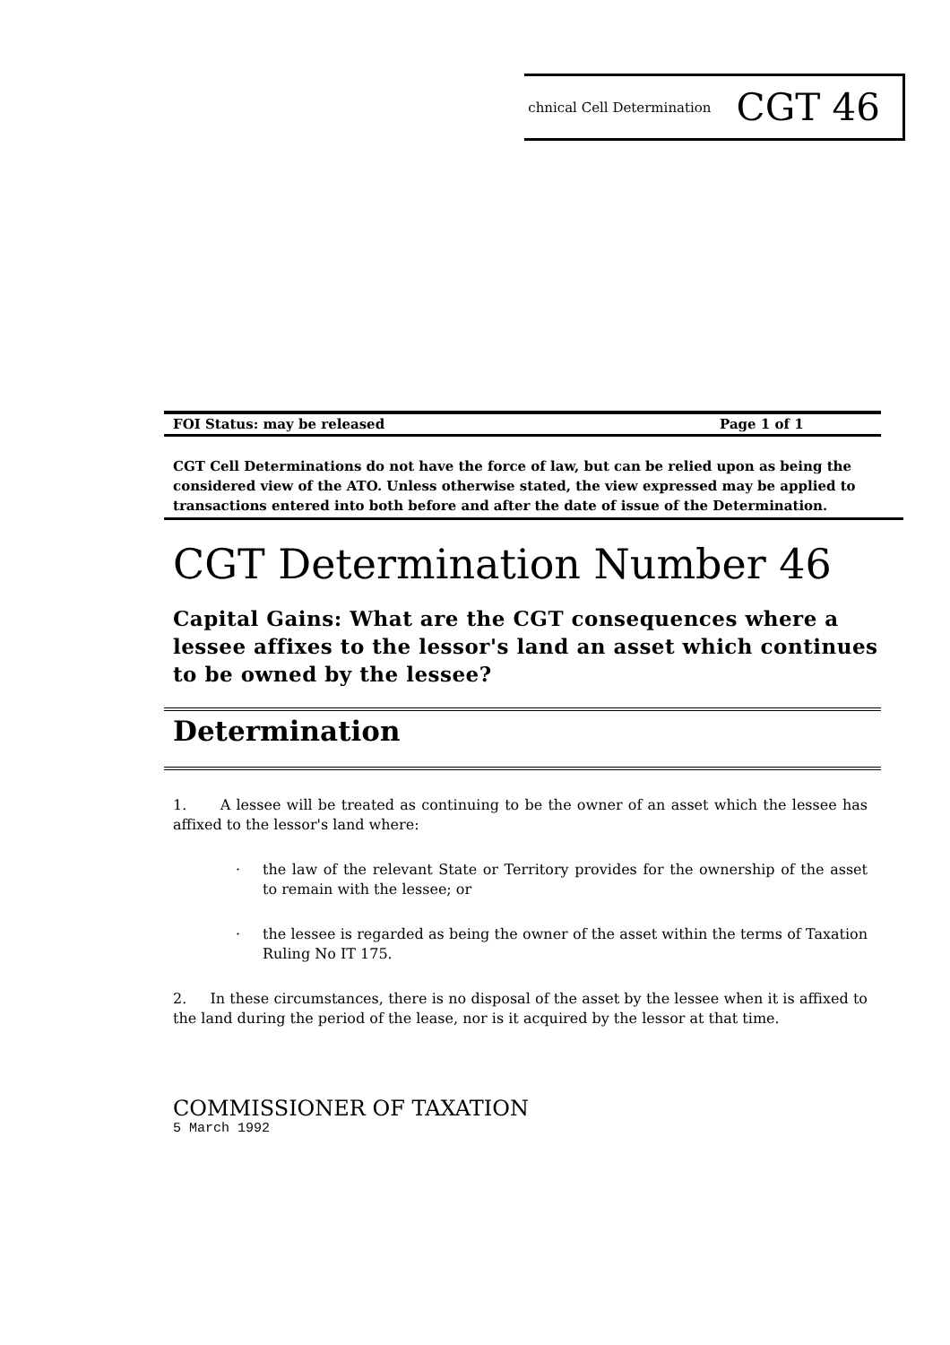chnical Cell Determination CGT 46
FOI Status: may be released Page 1 of 1
CGT Cell Determinations do not have the force of law, but can be relied upon as being the considered view of the ATO. Unless otherwise stated, the view expressed may be applied to transactions entered into both before and after the date of issue of the Determination.
CGT Determination Number 46
Capital Gains: What are the CGT consequences where a lessee affixes to the lessor's land an asset which continues to be owned by the lessee?
Determination
1. A lessee will be treated as continuing to be the owner of an asset which the lessee has affixed to the lessor's land where:
· the law of the relevant State or Territory provides for the ownership of the asset to remain with the lessee; or
· the lessee is regarded as being the owner of the asset within the terms of Taxation Ruling No IT 175.
2. In these circumstances, there is no disposal of the asset by the lessee when it is affixed to the land during the period of the lease, nor is it acquired by the lessor at that time.
COMMISSIONER OF TAXATION
5 March 1992